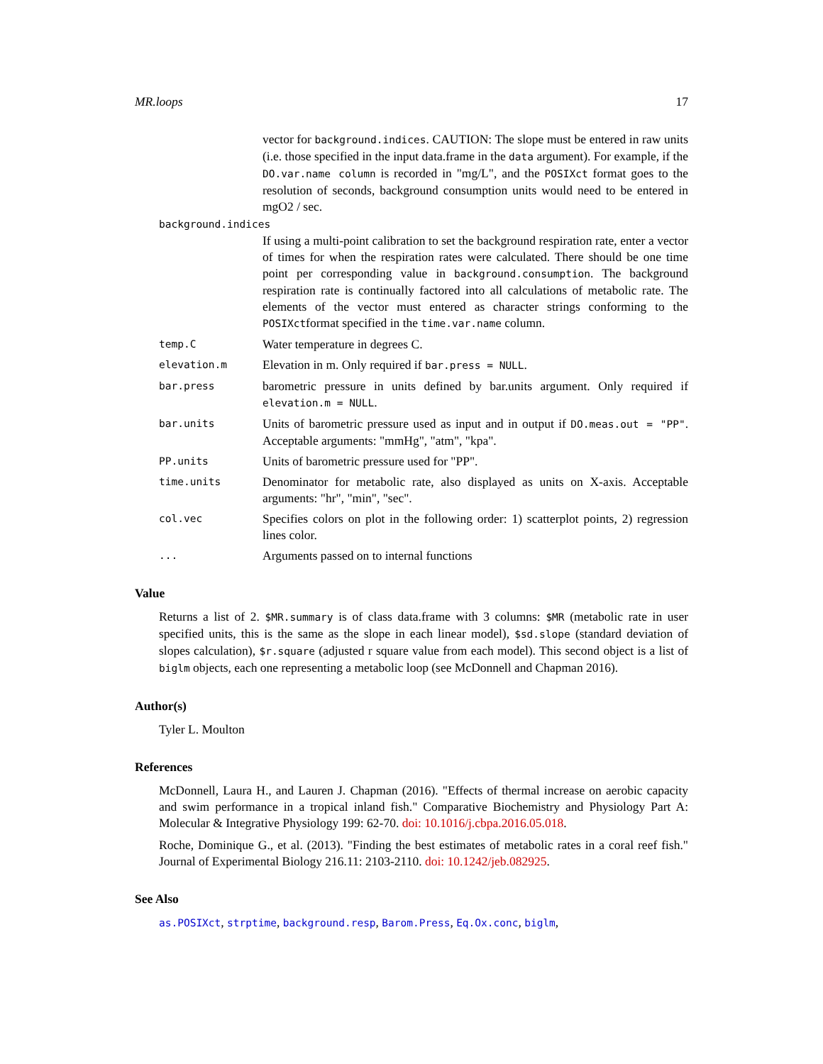MR.loops 17
vector for background.indices. CAUTION: The slope must be entered in raw units (i.e. those specified in the input data.frame in the data argument). For example, if the DO.var.name column is recorded in "mg/L", and the POSIXct format goes to the resolution of seconds, background consumption units would need to be entered in mgO2 / sec.
background.indices
If using a multi-point calibration to set the background respiration rate, enter a vector of times for when the respiration rates were calculated. There should be one time point per corresponding value in background.consumption. The background respiration rate is continually factored into all calculations of metabolic rate. The elements of the vector must entered as character strings conforming to the POSIXctformat specified in the time.var.name column.
temp.C
Water temperature in degrees C.
elevation.m
Elevation in m. Only required if bar.press = NULL.
bar.press
barometric pressure in units defined by bar.units argument. Only required if elevation.m = NULL.
bar.units
Units of barometric pressure used as input and in output if DO.meas.out = "PP". Acceptable arguments: "mmHg", "atm", "kpa".
PP.units
Units of barometric pressure used for "PP".
time.units
Denominator for metabolic rate, also displayed as units on X-axis. Acceptable arguments: "hr", "min", "sec".
col.vec
Specifies colors on plot in the following order: 1) scatterplot points, 2) regression lines color.
...
Arguments passed on to internal functions
Value
Returns a list of 2. $MR.summary is of class data.frame with 3 columns: $MR (metabolic rate in user specified units, this is the same as the slope in each linear model), $sd.slope (standard deviation of slopes calculation), $r.square (adjusted r square value from each model). This second object is a list of biglm objects, each one representing a metabolic loop (see McDonnell and Chapman 2016).
Author(s)
Tyler L. Moulton
References
McDonnell, Laura H., and Lauren J. Chapman (2016). "Effects of thermal increase on aerobic capacity and swim performance in a tropical inland fish." Comparative Biochemistry and Physiology Part A: Molecular & Integrative Physiology 199: 62-70. doi: 10.1016/j.cbpa.2016.05.018.
Roche, Dominique G., et al. (2013). "Finding the best estimates of metabolic rates in a coral reef fish." Journal of Experimental Biology 216.11: 2103-2110. doi: 10.1242/jeb.082925.
See Also
as.POSIXct, strptime, background.resp, Barom.Press, Eq.Ox.conc, biglm,